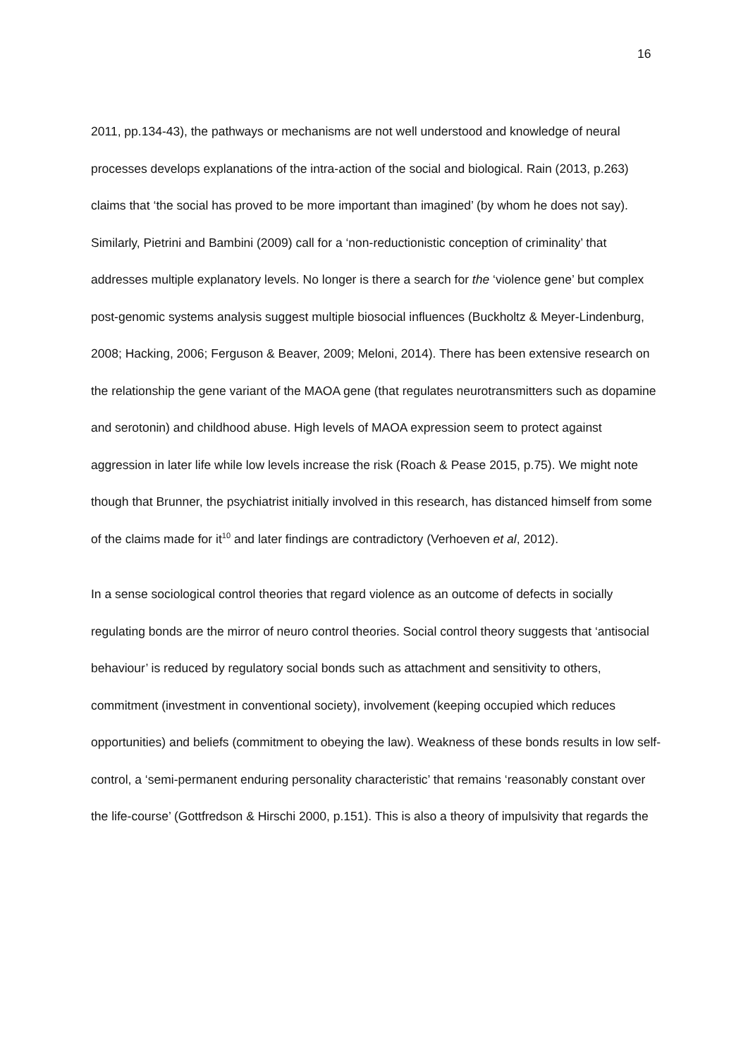16
2011, pp.134-43), the pathways or mechanisms are not well understood and knowledge of neural processes develops explanations of the intra-action of the social and biological. Rain (2013, p.263) claims that ‘the social has proved to be more important than imagined’ (by whom he does not say). Similarly, Pietrini and Bambini (2009) call for a ‘non-reductionistic conception of criminality’ that addresses multiple explanatory levels. No longer is there a search for the ‘violence gene’ but complex post-genomic systems analysis suggest multiple biosocial influences (Buckholtz & Meyer-Lindenburg, 2008; Hacking, 2006; Ferguson & Beaver, 2009; Meloni, 2014). There has been extensive research on the relationship the gene variant of the MAOA gene (that regulates neurotransmitters such as dopamine and serotonin) and childhood abuse. High levels of MAOA expression seem to protect against aggression in later life while low levels increase the risk (Roach & Pease 2015, p.75). We might note though that Brunner, the psychiatrist initially involved in this research, has distanced himself from some of the claims made for it<sup>10</sup> and later findings are contradictory (Verhoeven et al, 2012).
In a sense sociological control theories that regard violence as an outcome of defects in socially regulating bonds are the mirror of neuro control theories. Social control theory suggests that ‘antisocial behaviour’ is reduced by regulatory social bonds such as attachment and sensitivity to others, commitment (investment in conventional society), involvement (keeping occupied which reduces opportunities) and beliefs (commitment to obeying the law). Weakness of these bonds results in low self-control, a ‘semi-permanent enduring personality characteristic’ that remains ‘reasonably constant over the life-course’ (Gottfredson & Hirschi 2000, p.151). This is also a theory of impulsivity that regards the